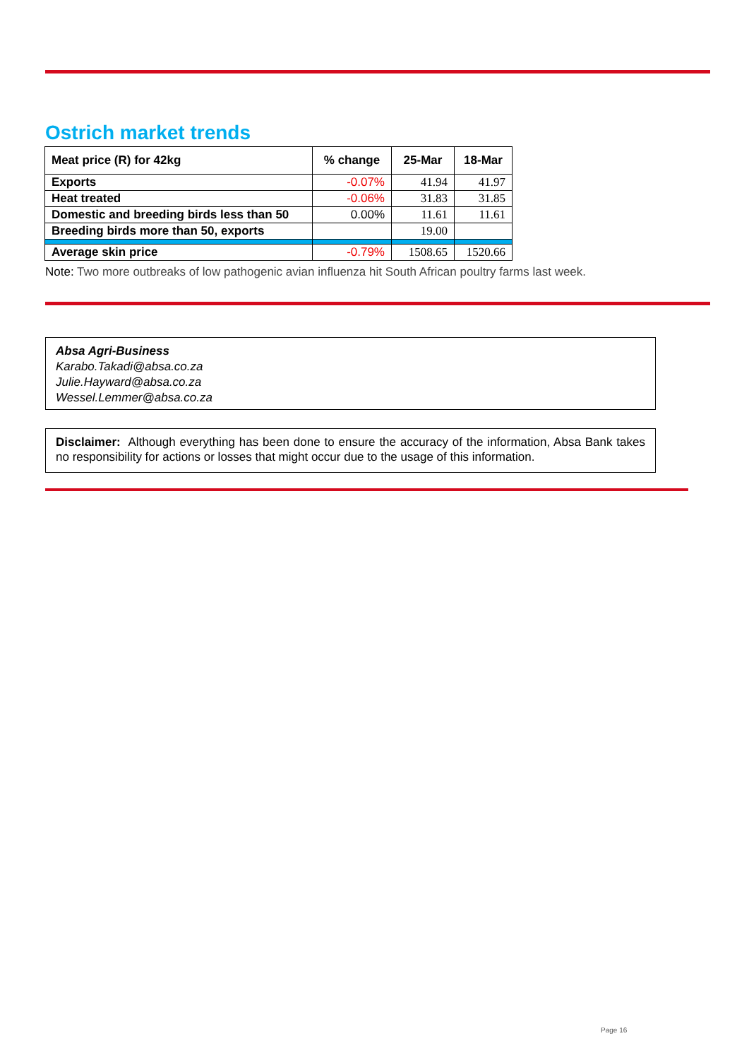Ostrich market trends
| Meat price (R) for 42kg | % change | 25-Mar | 18-Mar |
| --- | --- | --- | --- |
| Exports | -0.07% | 41.94 | 41.97 |
| Heat treated | -0.06% | 31.83 | 31.85 |
| Domestic and breeding birds less than 50 | 0.00% | 11.61 | 11.61 |
| Breeding birds more than 50, exports | | 19.00 | |
| Average skin price | -0.79% | 1508.65 | 1520.66 |
Note: Two more outbreaks of low pathogenic avian influenza hit South African poultry farms last week.
Absa Agri-Business
Karabo.Takadi@absa.co.za
Julie.Hayward@absa.co.za
Wessel.Lemmer@absa.co.za
Disclaimer: Although everything has been done to ensure the accuracy of the information, Absa Bank takes no responsibility for actions or losses that might occur due to the usage of this information.
Page 16